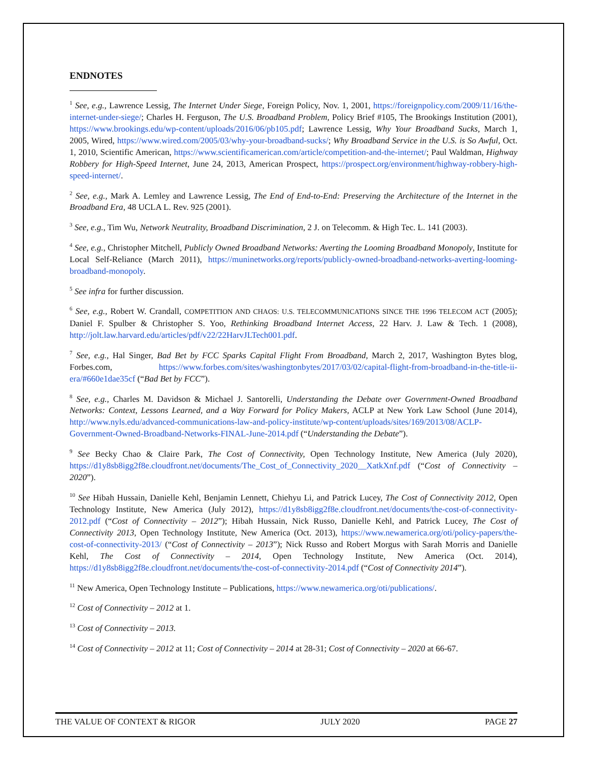ENDNOTES
<sup>1</sup> See, e.g., Lawrence Lessig, The Internet Under Siege, Foreign Policy, Nov. 1, 2001, https://foreignpolicy.com/2009/11/16/the-internet-under-siege/; Charles H. Ferguson, The U.S. Broadband Problem, Policy Brief #105, The Brookings Institution (2001), https://www.brookings.edu/wp-content/uploads/2016/06/pb105.pdf; Lawrence Lessig, Why Your Broadband Sucks, March 1, 2005, Wired, https://www.wired.com/2005/03/why-your-broadband-sucks/; Why Broadband Service in the U.S. is So Awful, Oct. 1, 2010, Scientific American, https://www.scientificamerican.com/article/competition-and-the-internet/; Paul Waldman, Highway Robbery for High-Speed Internet, June 24, 2013, American Prospect, https://prospect.org/environment/highway-robbery-high-speed-internet/.
<sup>2</sup> See, e.g., Mark A. Lemley and Lawrence Lessig, The End of End-to-End: Preserving the Architecture of the Internet in the Broadband Era, 48 UCLA L. Rev. 925 (2001).
<sup>3</sup> See, e.g., Tim Wu, Network Neutrality, Broadband Discrimination, 2 J. on Telecomm. & High Tec. L. 141 (2003).
<sup>4</sup> See, e.g., Christopher Mitchell, Publicly Owned Broadband Networks: Averting the Looming Broadband Monopoly, Institute for Local Self-Reliance (March 2011), https://muninetworks.org/reports/publicly-owned-broadband-networks-averting-looming-broadband-monopoly.
<sup>5</sup> See infra for further discussion.
<sup>6</sup> See, e.g., Robert W. Crandall, COMPETITION AND CHAOS: U.S. TELECOMMUNICATIONS SINCE THE 1996 TELECOM ACT (2005); Daniel F. Spulber & Christopher S. Yoo, Rethinking Broadband Internet Access, 22 Harv. J. Law & Tech. 1 (2008), http://jolt.law.harvard.edu/articles/pdf/v22/22HarvJLTech001.pdf.
<sup>7</sup> See, e.g., Hal Singer, Bad Bet by FCC Sparks Capital Flight From Broadband, March 2, 2017, Washington Bytes blog, Forbes.com, https://www.forbes.com/sites/washingtonbytes/2017/03/02/capital-flight-from-broadband-in-the-title-ii-era/#660e1dae35cf (“Bad Bet by FCC”).
<sup>8</sup> See, e.g., Charles M. Davidson & Michael J. Santorelli, Understanding the Debate over Government-Owned Broadband Networks: Context, Lessons Learned, and a Way Forward for Policy Makers, ACLP at New York Law School (June 2014), http://www.nyls.edu/advanced-communications-law-and-policy-institute/wp-content/uploads/sites/169/2013/08/ACLP-Government-Owned-Broadband-Networks-FINAL-June-2014.pdf (“Understanding the Debate”).
<sup>9</sup> See Becky Chao & Claire Park, The Cost of Connectivity, Open Technology Institute, New America (July 2020), https://d1y8sb8igg2f8e.cloudfront.net/documents/The_Cost_of_Connectivity_2020__XatkXnf.pdf (“Cost of Connectivity – 2020”).
<sup>10</sup> See Hibah Hussain, Danielle Kehl, Benjamin Lennett, Chiehyu Li, and Patrick Lucey, The Cost of Connectivity 2012, Open Technology Institute, New America (July 2012), https://d1y8sb8igg2f8e.cloudfront.net/documents/the-cost-of-connectivity-2012.pdf (“Cost of Connectivity – 2012”); Hibah Hussain, Nick Russo, Danielle Kehl, and Patrick Lucey, The Cost of Connectivity 2013, Open Technology Institute, New America (Oct. 2013), https://www.newamerica.org/oti/policy-papers/the-cost-of-connectivity-2013/ (“Cost of Connectivity – 2013”); Nick Russo and Robert Morgus with Sarah Morris and Danielle Kehl, The Cost of Connectivity – 2014, Open Technology Institute, New America (Oct. 2014), https://d1y8sb8igg2f8e.cloudfront.net/documents/the-cost-of-connectivity-2014.pdf (“Cost of Connectivity 2014”).
<sup>11</sup> New America, Open Technology Institute – Publications, https://www.newamerica.org/oti/publications/.
<sup>12</sup> Cost of Connectivity – 2012 at 1.
<sup>13</sup> Cost of Connectivity – 2013.
<sup>14</sup> Cost of Connectivity – 2012 at 11; Cost of Connectivity – 2014 at 28-31; Cost of Connectivity – 2020 at 66-67.
THE VALUE OF CONTEXT & RIGOR JULY 2020 PAGE 27